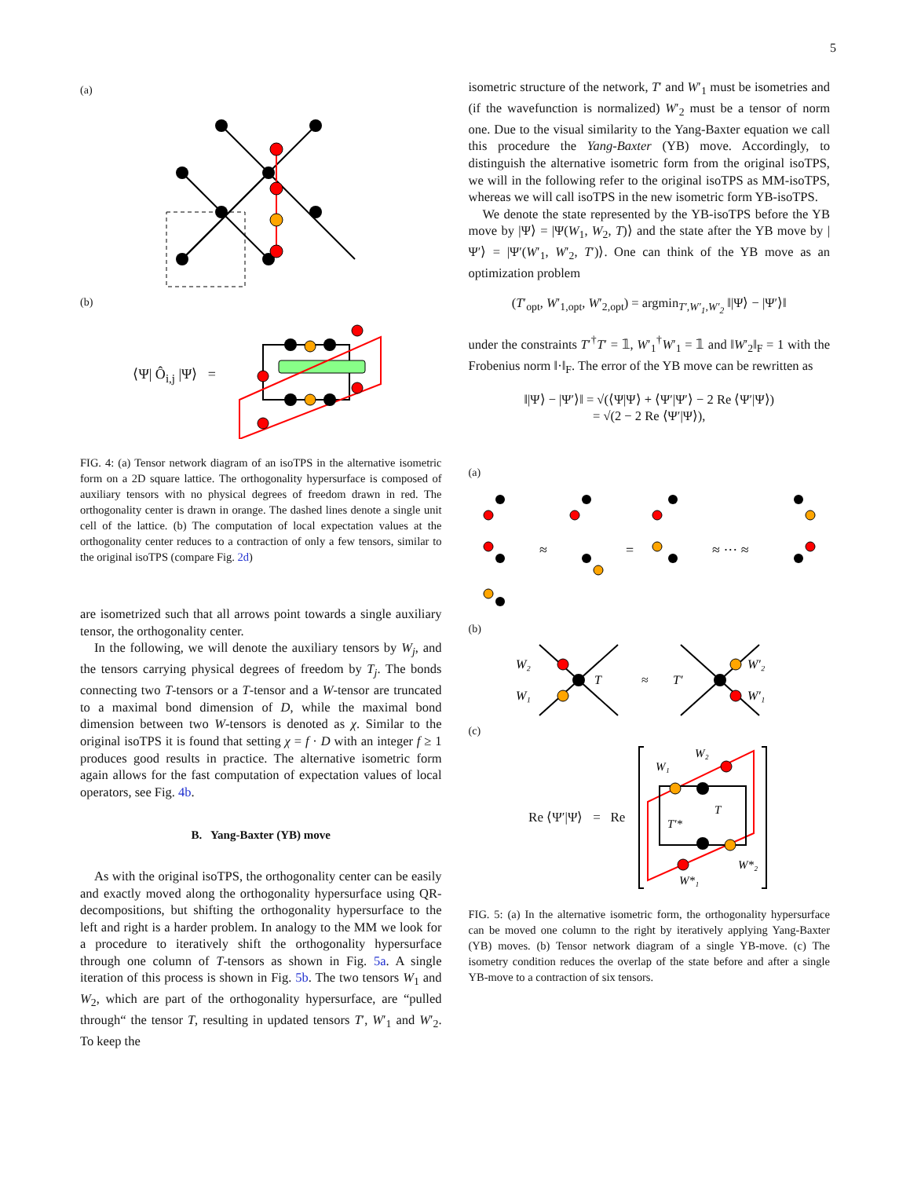5
(a)
(b)
⟨Ψ| Ô<sub>i,j</sub> |Ψ⟩ =
FIG. 4: (a) Tensor network diagram of an isoTPS in the alternative isometric form on a 2D square lattice. The orthogonality hypersurface is composed of auxiliary tensors with no physical degrees of freedom drawn in red. The orthogonality center is drawn in orange. The dashed lines denote a single unit cell of the lattice. (b) The computation of local expectation values at the orthogonality center reduces to a contraction of only a few tensors, similar to the original isoTPS (compare Fig. 2d)
are isometrized such that all arrows point towards a single auxiliary tensor, the orthogonality center.
In the following, we will denote the auxiliary tensors by W<sub>j</sub>, and the tensors carrying physical degrees of freedom by T<sub>j</sub>. The bonds connecting two T-tensors or a T-tensor and a W-tensor are truncated to a maximal bond dimension of D, while the maximal bond dimension between two W-tensors is denoted as χ. Similar to the original isoTPS it is found that setting χ = f · D with an integer f ≥ 1 produces good results in practice. The alternative isometric form again allows for the fast computation of expectation values of local operators, see Fig. 4b.
B. Yang-Baxter (YB) move
As with the original isoTPS, the orthogonality center can be easily and exactly moved along the orthogonality hypersurface using QR-decompositions, but shifting the orthogonality hypersurface to the left and right is a harder problem. In analogy to the MM we look for a procedure to iteratively shift the orthogonality hypersurface through one column of T-tensors as shown in Fig. 5a. A single iteration of this process is shown in Fig. 5b. The two tensors W<sub>1</sub> and W<sub>2</sub>, which are part of the orthogonality hypersurface, are “pulled through“ the tensor T, resulting in updated tensors T′, W′<sub>1</sub> and W′<sub>2</sub>. To keep the
isometric structure of the network, T′ and W′<sub>1</sub> must be isometries and (if the wavefunction is normalized) W′<sub>2</sub> must be a tensor of norm one. Due to the visual similarity to the Yang-Baxter equation we call this procedure the Yang-Baxter (YB) move. Accordingly, to distinguish the alternative isometric form from the original isoTPS, we will in the following refer to the original isoTPS as MM-isoTPS, whereas we will call isoTPS in the new isometric form YB-isoTPS.
We denote the state represented by the YB-isoTPS before the YB move by |Ψ⟩ = |Ψ(W<sub>1</sub>, W<sub>2</sub>, T)⟩ and the state after the YB move by |Ψ′⟩ = |Ψ′(W′<sub>1</sub>, W′<sub>2</sub>, T′)⟩. One can think of the YB move as an optimization problem
(T′<sub>opt</sub>, W′<sub>1,opt</sub>, W′<sub>2,opt</sub>) = argmin<sub>T′,W′<sub>1</sub>,W′<sub>2</sub></sub> ‖|Ψ⟩ − |Ψ′⟩‖
under the constraints T′<sup>†</sup>T′ = 𝟙, W′<sub>1</sub><sup>†</sup>W′<sub>1</sub> = 𝟙 and ‖W′<sub>2</sub>‖<sub>F</sub> = 1 with the Frobenius norm ‖·‖<sub>F</sub>. The error of the YB move can be rewritten as
‖|Ψ⟩ − |Ψ′⟩‖ = √(⟨Ψ|Ψ⟩ + ⟨Ψ′|Ψ′⟩ − 2 Re ⟨Ψ′|Ψ⟩)
= √(2 − 2 Re ⟨Ψ′|Ψ⟩),
(a)
≈
=
≈ ··· ≈
(b)
W₂
W₁
T
≈
T′
W′₂
W′₁
(c)
Re ⟨Ψ′|Ψ⟩ = Re
W₂
W₁
T
T′*
W*₂
W*₁
FIG. 5: (a) In the alternative isometric form, the orthogonality hypersurface can be moved one column to the right by iteratively applying Yang-Baxter (YB) moves. (b) Tensor network diagram of a single YB-move. (c) The isometry condition reduces the overlap of the state before and after a single YB-move to a contraction of six tensors.